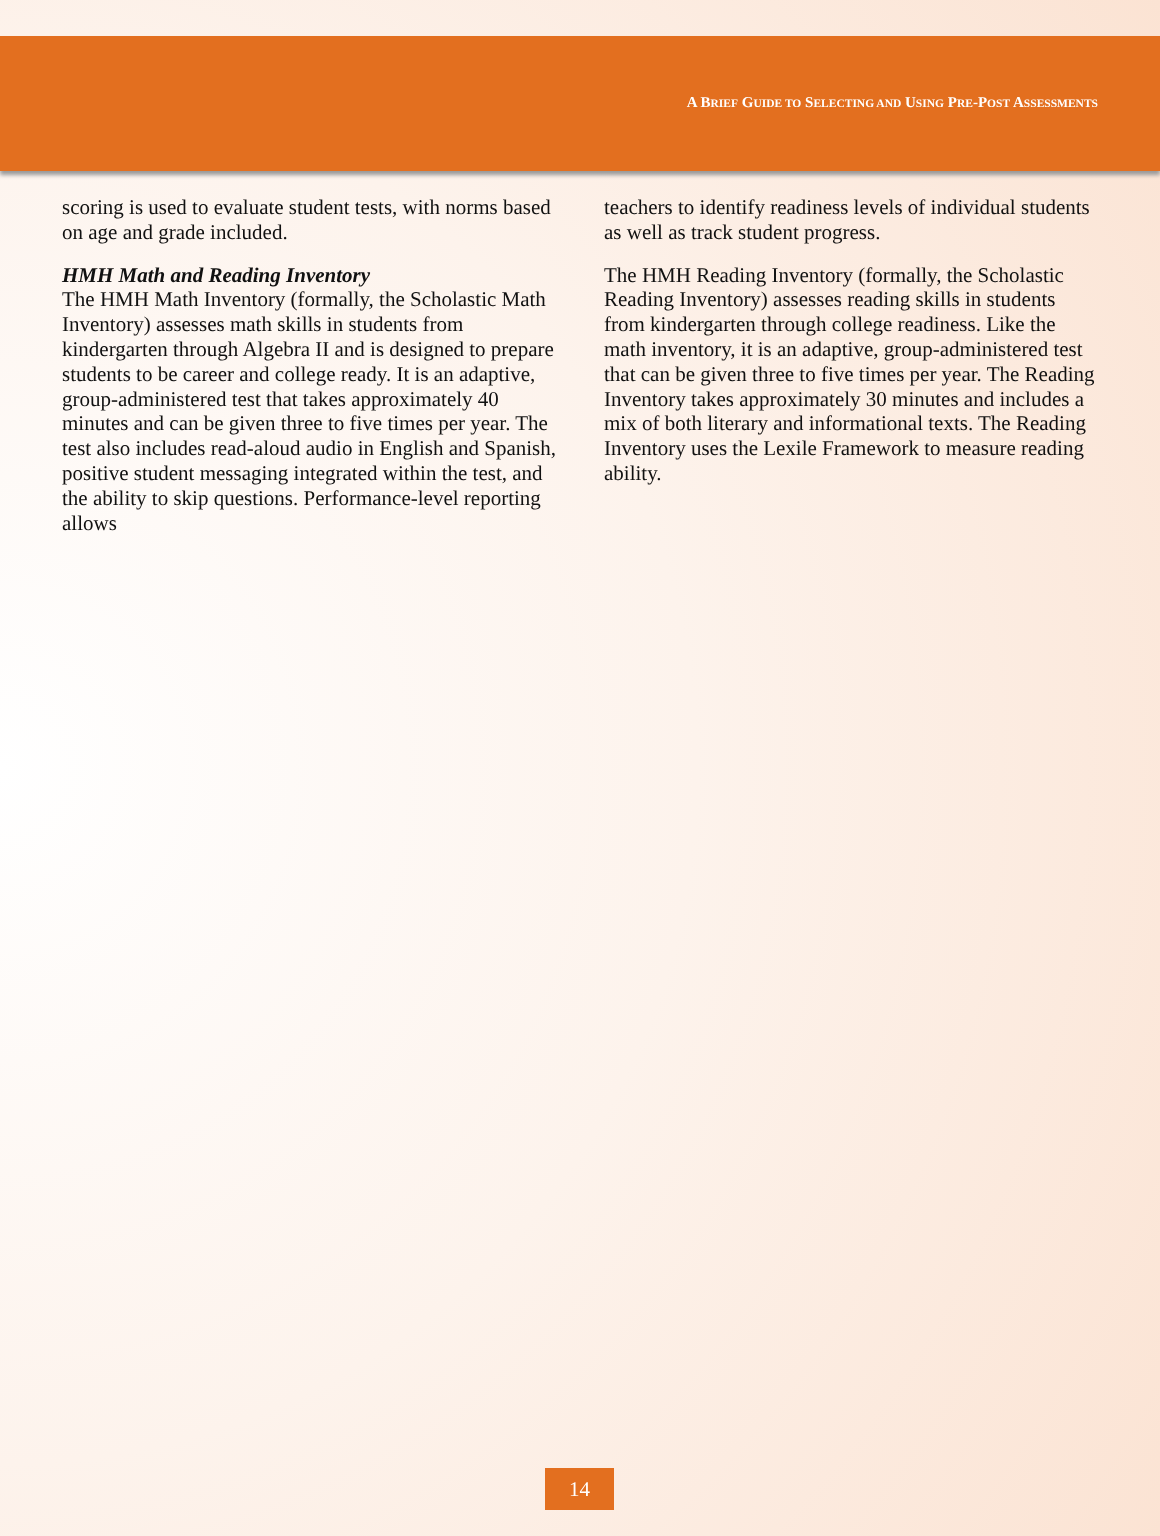A BRIEF GUIDE TO SELECTING AND USING PRE-POST ASSESSMENTS
scoring is used to evaluate student tests, with norms based on age and grade included.
HMH Math and Reading Inventory
The HMH Math Inventory (formally, the Scholastic Math Inventory) assesses math skills in students from kindergarten through Algebra II and is designed to prepare students to be career and college ready. It is an adaptive, group-administered test that takes approximately 40 minutes and can be given three to five times per year. The test also includes read-aloud audio in English and Spanish, positive student messaging integrated within the test, and the ability to skip questions. Performance-level reporting allows
teachers to identify readiness levels of individual students as well as track student progress.
The HMH Reading Inventory (formally, the Scholastic Reading Inventory) assesses reading skills in students from kindergarten through college readiness. Like the math inventory, it is an adaptive, group-administered test that can be given three to five times per year. The Reading Inventory takes approximately 30 minutes and includes a mix of both literary and informational texts. The Reading Inventory uses the Lexile Framework to measure reading ability.
14